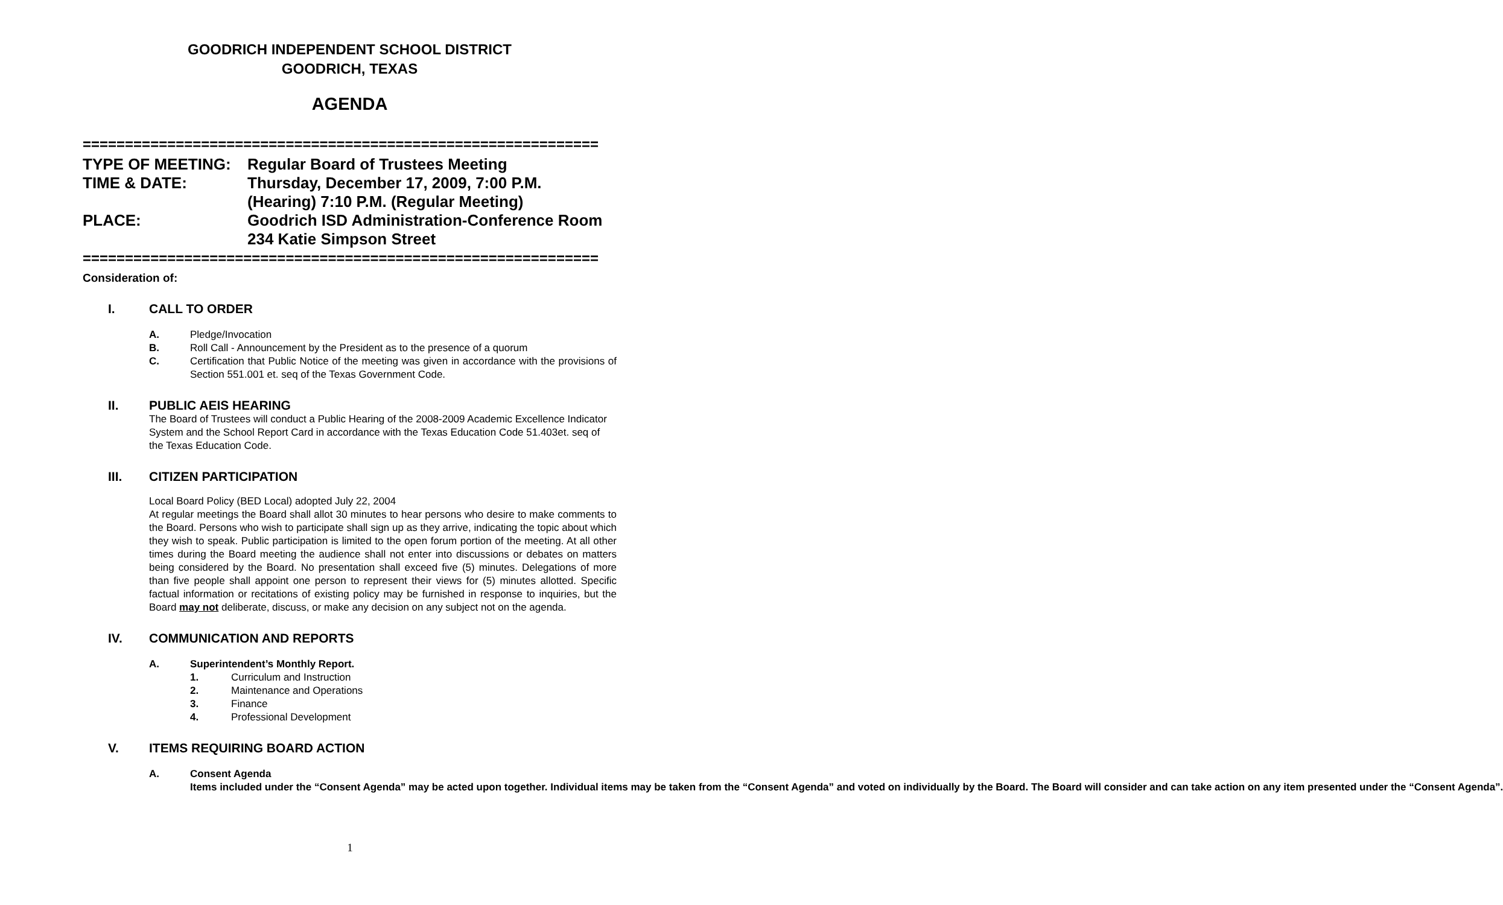GOODRICH INDEPENDENT SCHOOL DISTRICT
GOODRICH, TEXAS
AGENDA
=============================================================
TYPE OF MEETING:
Regular Board of Trustees Meeting
TIME & DATE:
Thursday, December 17, 2009, 7:00 P.M.
(Hearing) 7:10 P.M. (Regular Meeting)
PLACE:
Goodrich ISD Administration-Conference Room
234 Katie Simpson Street
=============================================================
Consideration of:
I. CALL TO ORDER
A. Pledge/Invocation
B. Roll Call - Announcement by the President as to the presence of a quorum
C. Certification that Public Notice of the meeting was given in accordance with the provisions of Section 551.001 et. seq of the Texas Government Code.
II. PUBLIC AEIS HEARING
The Board of Trustees will conduct a Public Hearing of the 2008-2009 Academic Excellence Indicator System and the School Report Card in accordance with the Texas Education Code 51.403et. seq of the Texas Education Code.
III. CITIZEN PARTICIPATION
Local Board Policy (BED Local) adopted July 22, 2004
At regular meetings the Board shall allot 30 minutes to hear persons who desire to make comments to the Board. Persons who wish to participate shall sign up as they arrive, indicating the topic about which they wish to speak. Public participation is limited to the open forum portion of the meeting. At all other times during the Board meeting the audience shall not enter into discussions or debates on matters being considered by the Board. No presentation shall exceed five (5) minutes. Delegations of more than five people shall appoint one person to represent their views for (5) minutes allotted. Specific factual information or recitations of existing policy may be furnished in response to inquiries, but the Board may not deliberate, discuss, or make any decision on any subject not on the agenda.
IV. COMMUNICATION AND REPORTS
A. Superintendent’s Monthly Report.
1. Curriculum and Instruction
2. Maintenance and Operations
3. Finance
4. Professional Development
V. ITEMS REQUIRING BOARD ACTION
A. Consent Agenda
Items included under the “Consent Agenda” may be acted upon together. Individual items may be taken from the “Consent Agenda” and voted on individually by the Board. The Board will consider and can take action on any item presented under the “Consent Agenda”.
1